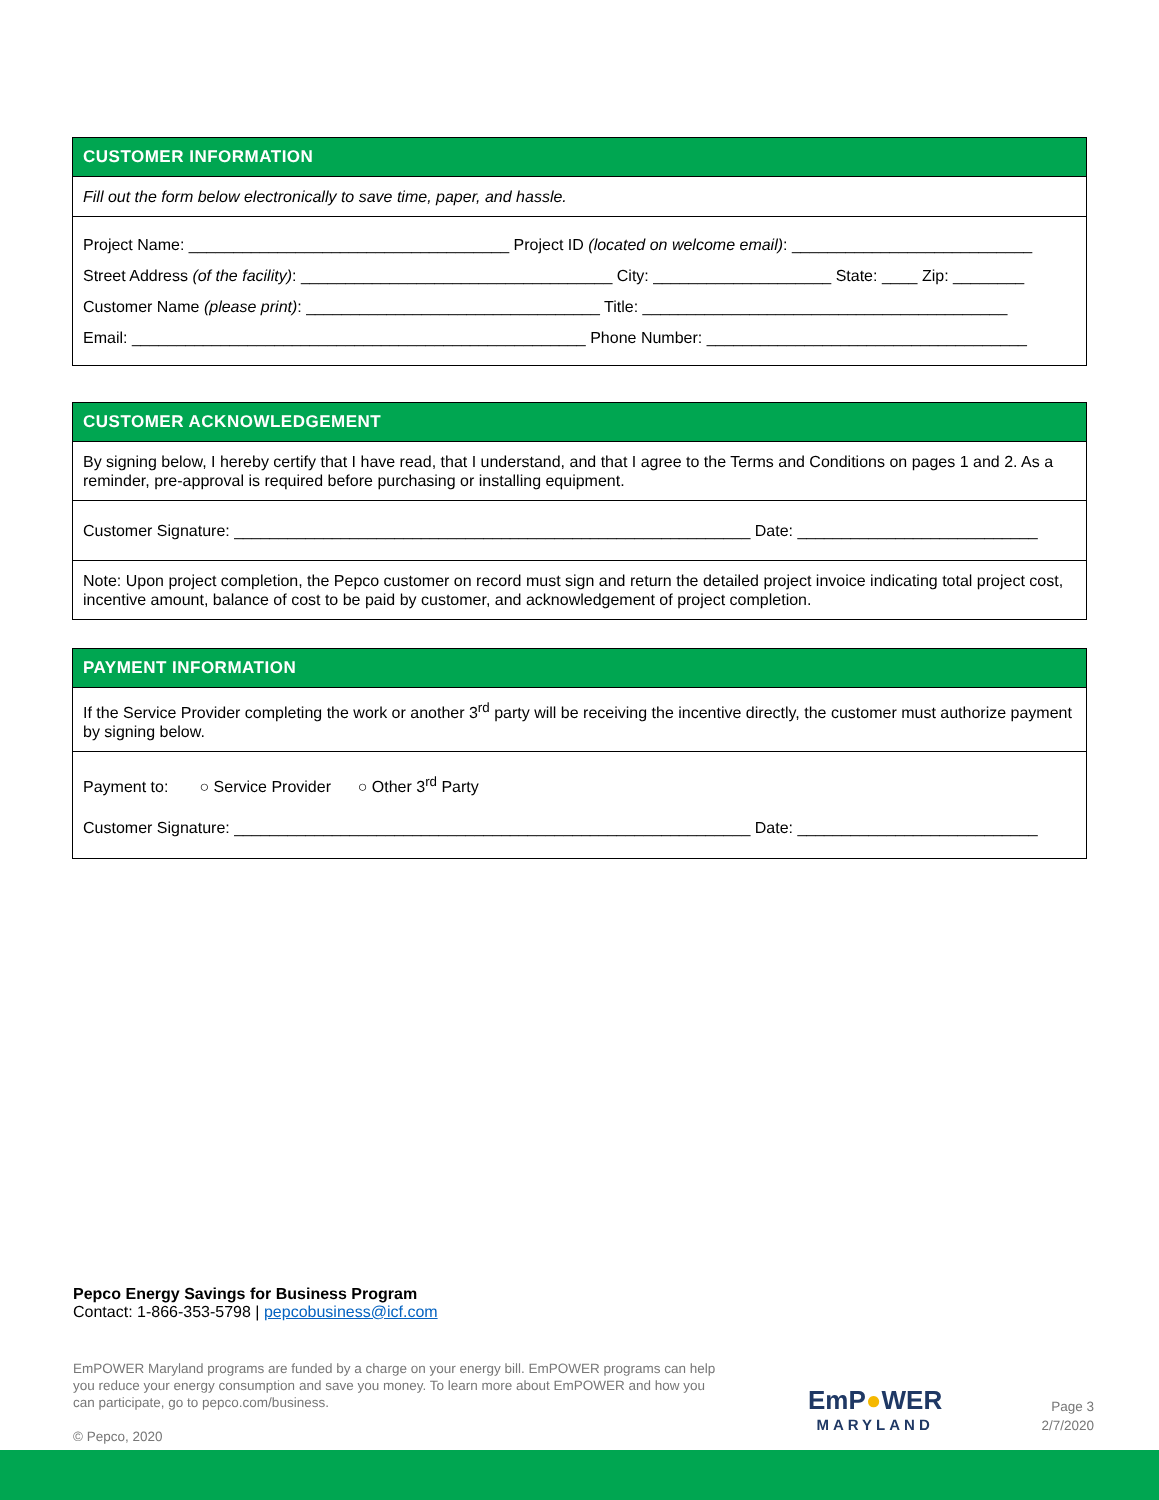CUSTOMER INFORMATION
Fill out the form below electronically to save time, paper, and hassle.
Project Name: ____________________________________ Project ID (located on welcome email): ___________________________
Street Address (of the facility): ___________________________________ City: ____________________ State: ____ Zip: ________
Customer Name (please print): _________________________________ Title: _________________________________________
Email: ___________________________________________________ Phone Number: ____________________________________
CUSTOMER ACKNOWLEDGEMENT
By signing below, I hereby certify that I have read, that I understand, and that I agree to the Terms and Conditions on pages 1 and 2. As a reminder, pre-approval is required before purchasing or installing equipment.
Customer Signature: __________________________________________________________ Date: ___________________________
Note: Upon project completion, the Pepco customer on record must sign and return the detailed project invoice indicating total project cost, incentive amount, balance of cost to be paid by customer, and acknowledgement of project completion.
PAYMENT INFORMATION
If the Service Provider completing the work or another 3<sup>rd</sup> party will be receiving the incentive directly, the customer must authorize payment by signing below.
Payment to: ○ Service Provider ○ Other 3<sup>rd</sup> Party
Customer Signature: __________________________________________________________ Date: ___________________________
Pepco Energy Savings for Business Program
Contact: 1-866-353-5798 | pepcobusiness@icf.com
EmPOWER Maryland programs are funded by a charge on your energy bill. EmPOWER programs can help you reduce your energy consumption and save you money. To learn more about EmPOWER and how you can participate, go to pepco.com/business.
© Pepco, 2020
EmP●WER
MARYLAND
Page 3
2/7/2020